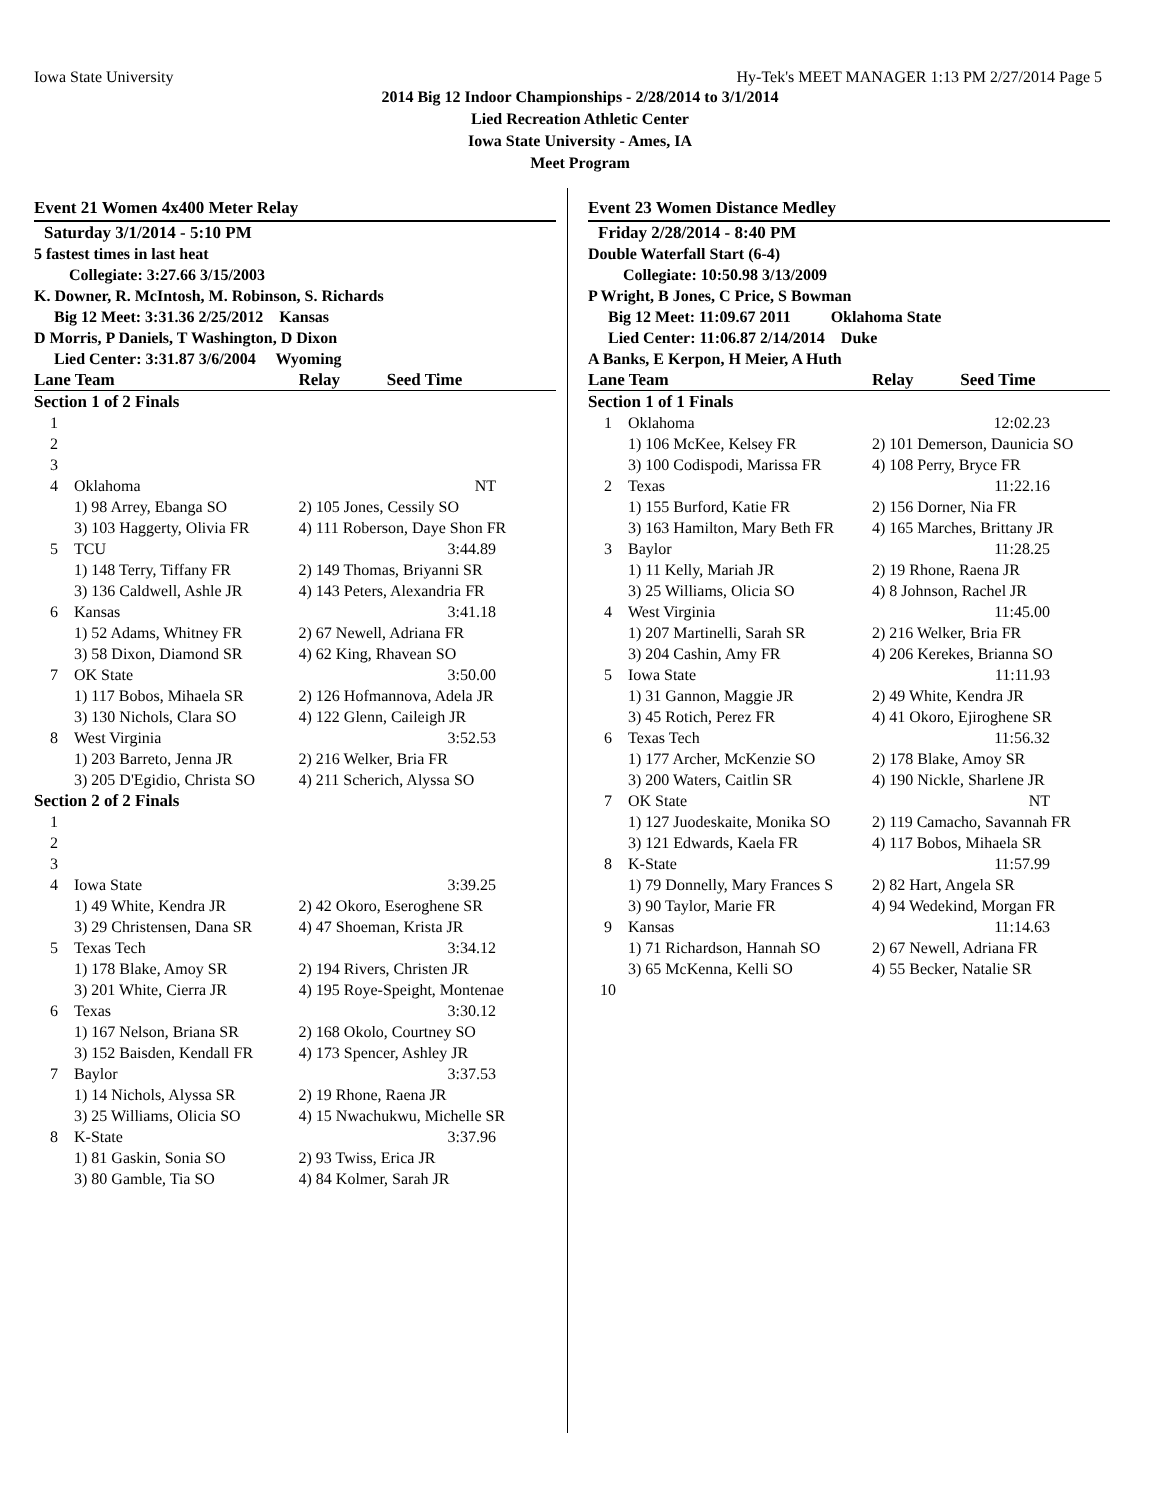Iowa State University Hy-Tek's MEET MANAGER 1:13 PM 2/27/2014 Page 5
2014 Big 12 Indoor Championships - 2/28/2014 to 3/1/2014
Lied Recreation Athletic Center
Iowa State University - Ames, IA
Meet Program
Event 21 Women 4x400 Meter Relay
Saturday 3/1/2014 - 5:10 PM
5 fastest times in last heat
Collegiate: 3:27.66 3/15/2003
K. Downer, R. McIntosh, M. Robinson, S. Richards
Big 12 Meet: 3:31.36 2/25/2012 Kansas
D Morris, P Daniels, T Washington, D Dixon
Lied Center: 3:31.87 3/6/2004 Wyoming
| Lane Team | | Relay Seed Time |
| --- | --- | --- |
| Section 1 of 2 Finals | | |
| 1 | | |
| 2 | | |
| 3 | | |
| 4 | Oklahoma | NT |
| | 1) 98 Arrey, Ebanga SO | 2) 105 Jones, Cessily SO |
| | 3) 103 Haggerty, Olivia FR | 4) 111 Roberson, Daye Shon FR |
| 5 | TCU | 3:44.89 |
| | 1) 148 Terry, Tiffany FR | 2) 149 Thomas, Briyanni SR |
| | 3) 136 Caldwell, Ashle JR | 4) 143 Peters, Alexandria FR |
| 6 | Kansas | 3:41.18 |
| | 1) 52 Adams, Whitney FR | 2) 67 Newell, Adriana FR |
| | 3) 58 Dixon, Diamond SR | 4) 62 King, Rhavean SO |
| 7 | OK State | 3:50.00 |
| | 1) 117 Bobos, Mihaela SR | 2) 126 Hofmannova, Adela JR |
| | 3) 130 Nichols, Clara SO | 4) 122 Glenn, Caileigh JR |
| 8 | West Virginia | 3:52.53 |
| | 1) 203 Barreto, Jenna JR | 2) 216 Welker, Bria FR |
| | 3) 205 D'Egidio, Christa SO | 4) 211 Scherich, Alyssa SO |
| Section 2 of 2 Finals | | |
| 1 | | |
| 2 | | |
| 3 | | |
| 4 | Iowa State | 3:39.25 |
| | 1) 49 White, Kendra JR | 2) 42 Okoro, Eseroghene SR |
| | 3) 29 Christensen, Dana SR | 4) 47 Shoeman, Krista JR |
| 5 | Texas Tech | 3:34.12 |
| | 1) 178 Blake, Amoy SR | 2) 194 Rivers, Christen JR |
| | 3) 201 White, Cierra JR | 4) 195 Roye-Speight, Montenae |
| 6 | Texas | 3:30.12 |
| | 1) 167 Nelson, Briana SR | 2) 168 Okolo, Courtney SO |
| | 3) 152 Baisden, Kendall FR | 4) 173 Spencer, Ashley JR |
| 7 | Baylor | 3:37.53 |
| | 1) 14 Nichols, Alyssa SR | 2) 19 Rhone, Raena JR |
| | 3) 25 Williams, Olicia SO | 4) 15 Nwachukwu, Michelle SR |
| 8 | K-State | 3:37.96 |
| | 1) 81 Gaskin, Sonia SO | 2) 93 Twiss, Erica JR |
| | 3) 80 Gamble, Tia SO | 4) 84 Kolmer, Sarah JR |
Event 23 Women Distance Medley
Friday 2/28/2014 - 8:40 PM
Double Waterfall Start (6-4)
Collegiate: 10:50.98 3/13/2009
P Wright, B Jones, C Price, S Bowman
Big 12 Meet: 11:09.67 2011 Oklahoma State
Lied Center: 11:06.87 2/14/2014 Duke
A Banks, E Kerpon, H Meier, A Huth
| Lane Team | | Relay Seed Time |
| --- | --- | --- |
| Section 1 of 1 Finals | | |
| 1 | Oklahoma | 12:02.23 |
| | 1) 106 McKee, Kelsey FR | 2) 101 Demerson, Daunicia SO |
| | 3) 100 Codispodi, Marissa FR | 4) 108 Perry, Bryce FR |
| 2 | Texas | 11:22.16 |
| | 1) 155 Burford, Katie FR | 2) 156 Dorner, Nia FR |
| | 3) 163 Hamilton, Mary Beth FR | 4) 165 Marches, Brittany JR |
| 3 | Baylor | 11:28.25 |
| | 1) 11 Kelly, Mariah JR | 2) 19 Rhone, Raena JR |
| | 3) 25 Williams, Olicia SO | 4) 8 Johnson, Rachel JR |
| 4 | West Virginia | 11:45.00 |
| | 1) 207 Martinelli, Sarah SR | 2) 216 Welker, Bria FR |
| | 3) 204 Cashin, Amy FR | 4) 206 Kerekes, Brianna SO |
| 5 | Iowa State | 11:11.93 |
| | 1) 31 Gannon, Maggie JR | 2) 49 White, Kendra JR |
| | 3) 45 Rotich, Perez FR | 4) 41 Okoro, Ejiroghene SR |
| 6 | Texas Tech | 11:56.32 |
| | 1) 177 Archer, McKenzie SO | 2) 178 Blake, Amoy SR |
| | 3) 200 Waters, Caitlin SR | 4) 190 Nickle, Sharlene JR |
| 7 | OK State | NT |
| | 1) 127 Juodeskaite, Monika SO | 2) 119 Camacho, Savannah FR |
| | 3) 121 Edwards, Kaela FR | 4) 117 Bobos, Mihaela SR |
| 8 | K-State | 11:57.99 |
| | 1) 79 Donnelly, Mary Frances S | 2) 82 Hart, Angela SR |
| | 3) 90 Taylor, Marie FR | 4) 94 Wedekind, Morgan FR |
| 9 | Kansas | 11:14.63 |
| | 1) 71 Richardson, Hannah SO | 2) 67 Newell, Adriana FR |
| | 3) 65 McKenna, Kelli SO | 4) 55 Becker, Natalie SR |
| 10 | | |